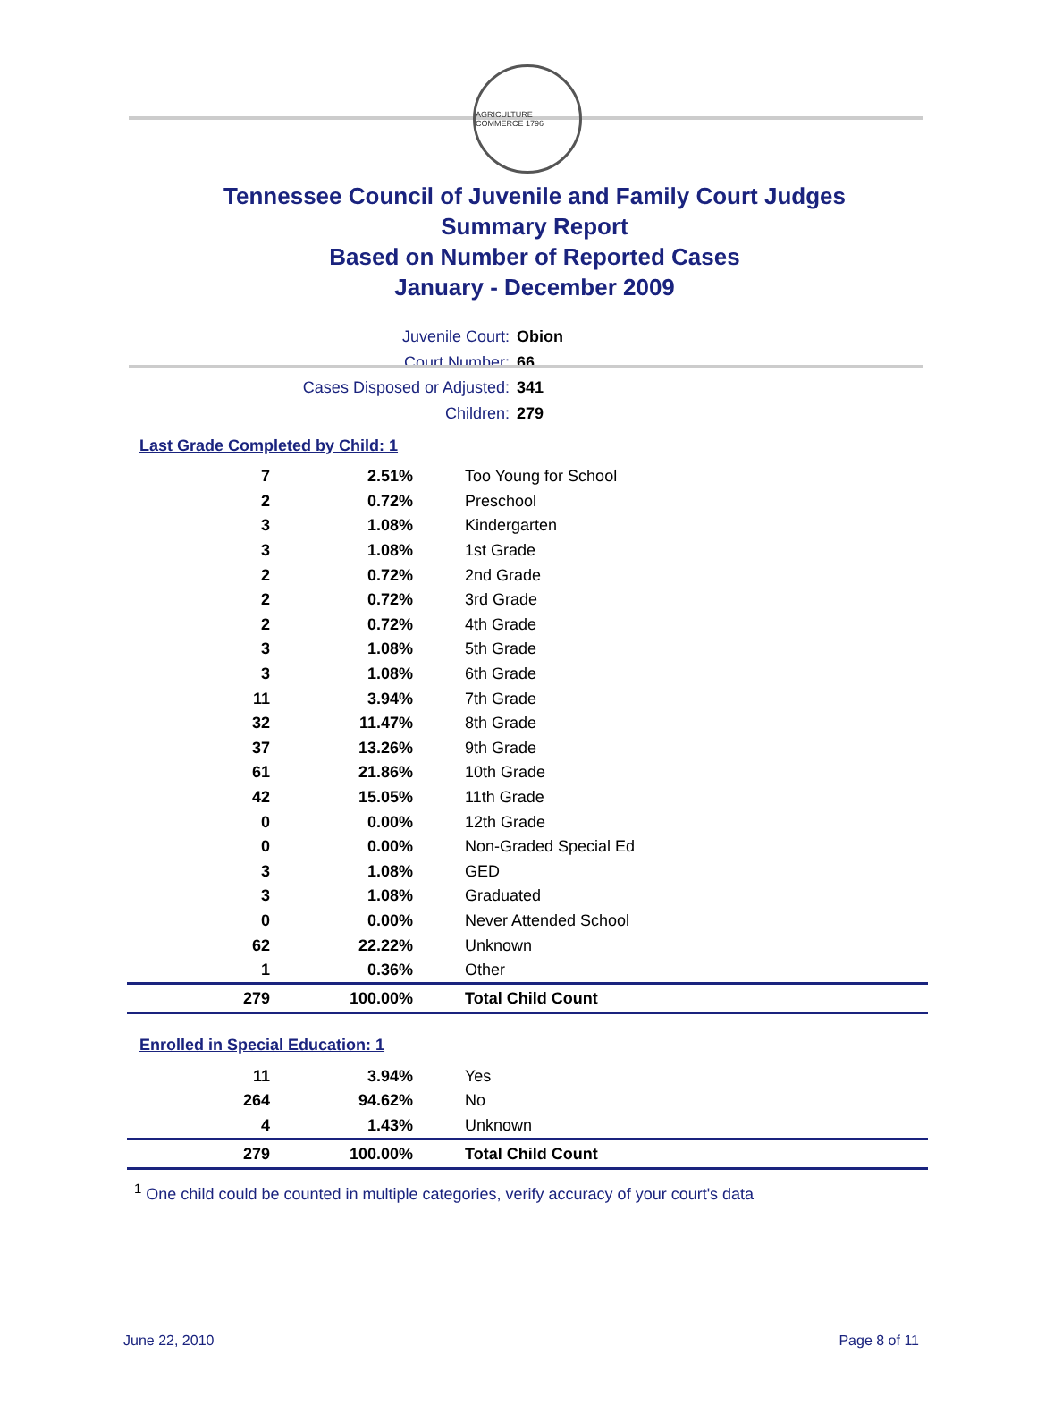AGRICULTURE COMMERCE 1796
Tennessee Council of Juvenile and Family Court Judges
Summary Report
Based on Number of Reported Cases
January - December 2009
Juvenile Court: Obion
Court Number: 66
Cases Disposed or Adjusted: 341
Children: 279
Last Grade Completed by Child: 1
| 7 | 2.51% | Too Young for School |
| 2 | 0.72% | Preschool |
| 3 | 1.08% | Kindergarten |
| 3 | 1.08% | 1st Grade |
| 2 | 0.72% | 2nd Grade |
| 2 | 0.72% | 3rd Grade |
| 2 | 0.72% | 4th Grade |
| 3 | 1.08% | 5th Grade |
| 3 | 1.08% | 6th Grade |
| 11 | 3.94% | 7th Grade |
| 32 | 11.47% | 8th Grade |
| 37 | 13.26% | 9th Grade |
| 61 | 21.86% | 10th Grade |
| 42 | 15.05% | 11th Grade |
| 0 | 0.00% | 12th Grade |
| 0 | 0.00% | Non-Graded Special Ed |
| 3 | 1.08% | GED |
| 3 | 1.08% | Graduated |
| 0 | 0.00% | Never Attended School |
| 62 | 22.22% | Unknown |
| 1 | 0.36% | Other |
| 279 | 100.00% | Total Child Count |
Enrolled in Special Education: 1
| 11 | 3.94% | Yes |
| 264 | 94.62% | No |
| 4 | 1.43% | Unknown |
| 279 | 100.00% | Total Child Count |
<sup>1</sup> One child could be counted in multiple categories, verify accuracy of your court's data
June 22, 2010 Page 8 of 11